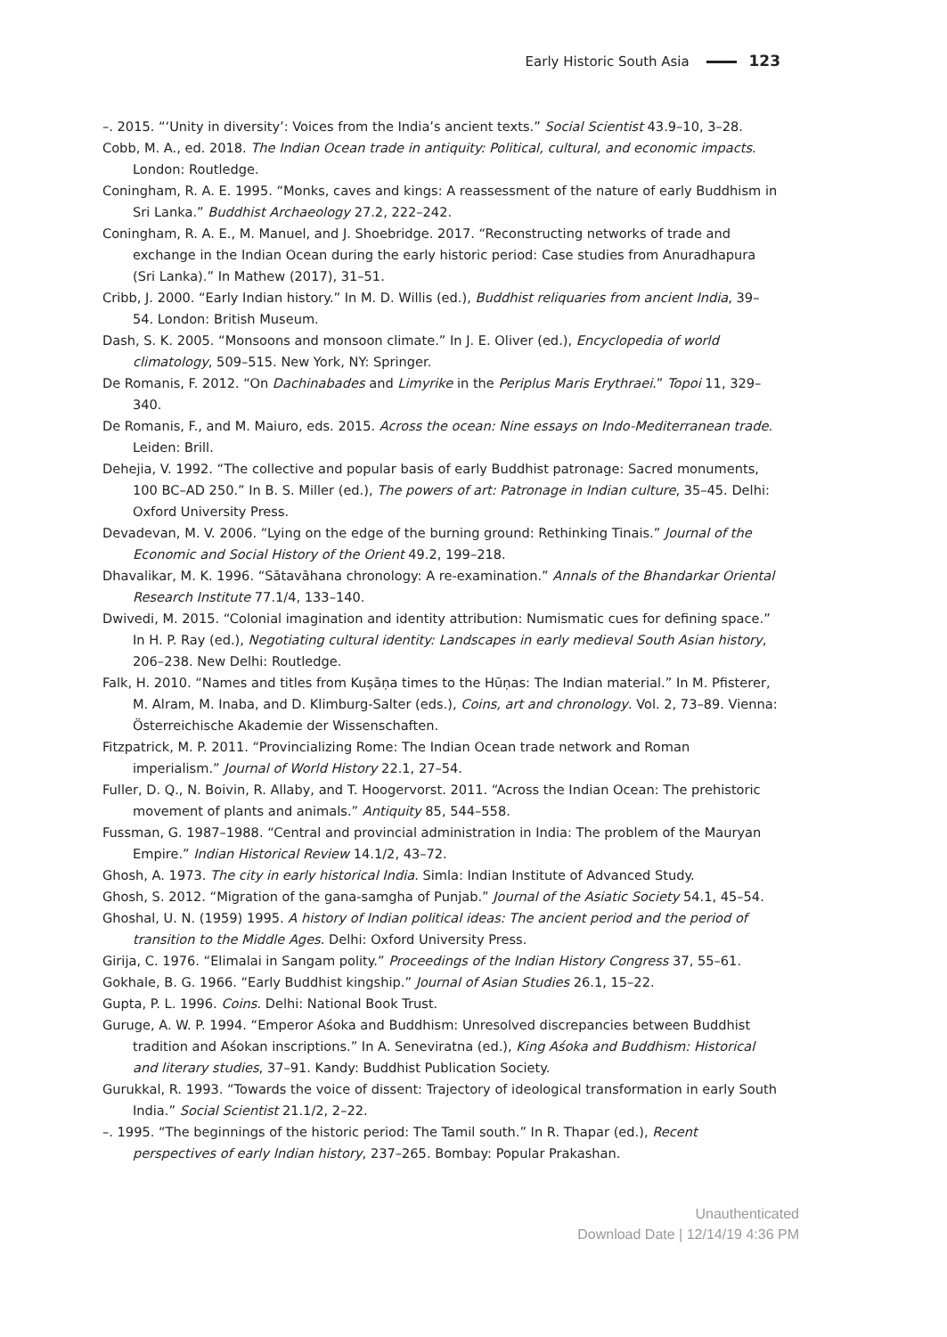Early Historic South Asia 123
–. 2015. “‘Unity in diversity’: Voices from the India’s ancient texts.” Social Scientist 43.9–10, 3–28.
Cobb, M. A., ed. 2018. The Indian Ocean trade in antiquity: Political, cultural, and economic impacts. London: Routledge.
Coningham, R. A. E. 1995. “Monks, caves and kings: A reassessment of the nature of early Buddhism in Sri Lanka.” Buddhist Archaeology 27.2, 222–242.
Coningham, R. A. E., M. Manuel, and J. Shoebridge. 2017. “Reconstructing networks of trade and exchange in the Indian Ocean during the early historic period: Case studies from Anuradhapura (Sri Lanka).” In Mathew (2017), 31–51.
Cribb, J. 2000. “Early Indian history.” In M. D. Willis (ed.), Buddhist reliquaries from ancient India, 39–54. London: British Museum.
Dash, S. K. 2005. “Monsoons and monsoon climate.” In J. E. Oliver (ed.), Encyclopedia of world climatology, 509–515. New York, NY: Springer.
De Romanis, F. 2012. “On Dachinabades and Limyrike in the Periplus Maris Erythraei.” Topoi 11, 329–340.
De Romanis, F., and M. Maiuro, eds. 2015. Across the ocean: Nine essays on Indo-Mediterranean trade. Leiden: Brill.
Dehejia, V. 1992. “The collective and popular basis of early Buddhist patronage: Sacred monuments, 100 BC–AD 250.” In B. S. Miller (ed.), The powers of art: Patronage in Indian culture, 35–45. Delhi: Oxford University Press.
Devadevan, M. V. 2006. “Lying on the edge of the burning ground: Rethinking Tinais.” Journal of the Economic and Social History of the Orient 49.2, 199–218.
Dhavalikar, M. K. 1996. “Sātavāhana chronology: A re-examination.” Annals of the Bhandarkar Oriental Research Institute 77.1/4, 133–140.
Dwivedi, M. 2015. “Colonial imagination and identity attribution: Numismatic cues for defining space.” In H. P. Ray (ed.), Negotiating cultural identity: Landscapes in early medieval South Asian history, 206–238. New Delhi: Routledge.
Falk, H. 2010. “Names and titles from Kuṣāṇa times to the Hūṇas: The Indian material.” In M. Pfisterer, M. Alram, M. Inaba, and D. Klimburg-Salter (eds.), Coins, art and chronology. Vol. 2, 73–89. Vienna: Österreichische Akademie der Wissenschaften.
Fitzpatrick, M. P. 2011. “Provincializing Rome: The Indian Ocean trade network and Roman imperialism.” Journal of World History 22.1, 27–54.
Fuller, D. Q., N. Boivin, R. Allaby, and T. Hoogervorst. 2011. “Across the Indian Ocean: The prehistoric movement of plants and animals.” Antiquity 85, 544–558.
Fussman, G. 1987–1988. “Central and provincial administration in India: The problem of the Mauryan Empire.” Indian Historical Review 14.1/2, 43–72.
Ghosh, A. 1973. The city in early historical India. Simla: Indian Institute of Advanced Study.
Ghosh, S. 2012. “Migration of the gana-samgha of Punjab.” Journal of the Asiatic Society 54.1, 45–54.
Ghoshal, U. N. (1959) 1995. A history of Indian political ideas: The ancient period and the period of transition to the Middle Ages. Delhi: Oxford University Press.
Girija, C. 1976. “Elimalai in Sangam polity.” Proceedings of the Indian History Congress 37, 55–61.
Gokhale, B. G. 1966. “Early Buddhist kingship.” Journal of Asian Studies 26.1, 15–22.
Gupta, P. L. 1996. Coins. Delhi: National Book Trust.
Guruge, A. W. P. 1994. “Emperor Aśoka and Buddhism: Unresolved discrepancies between Buddhist tradition and Aśokan inscriptions.” In A. Seneviratna (ed.), King Aśoka and Buddhism: Historical and literary studies, 37–91. Kandy: Buddhist Publication Society.
Gurukkal, R. 1993. “Towards the voice of dissent: Trajectory of ideological transformation in early South India.” Social Scientist 21.1/2, 2–22.
–. 1995. “The beginnings of the historic period: The Tamil south.” In R. Thapar (ed.), Recent perspectives of early Indian history, 237–265. Bombay: Popular Prakashan.
Unauthenticated
Download Date | 12/14/19 4:36 PM